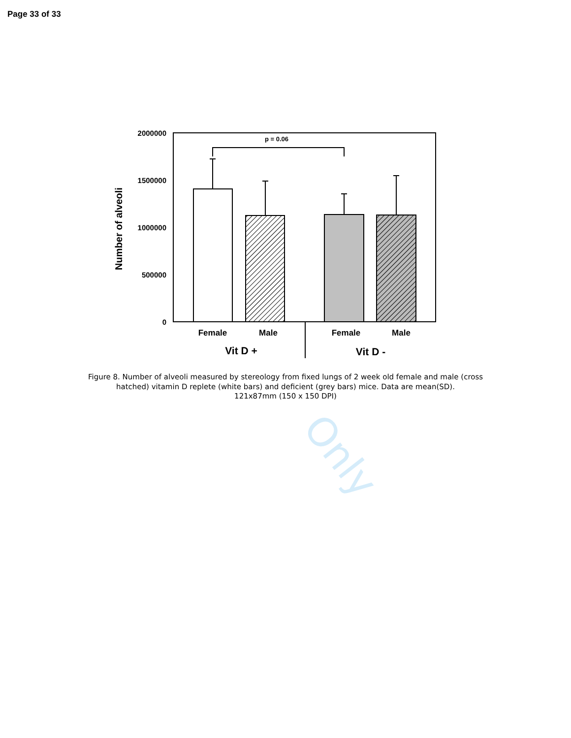Only
Page 33 of 33
2000000
1500000
1000000
500000
0
Number of alveoli
p = 0.06
Female
Male
Female
Male
Vit D +
Vit D -
Figure 8. Number of alveoli measured by stereology from fixed lungs of 2 week old female and male (cross hatched) vitamin D replete (white bars) and deficient (grey bars) mice. Data are mean(SD).
121x87mm (150 x 150 DPI)